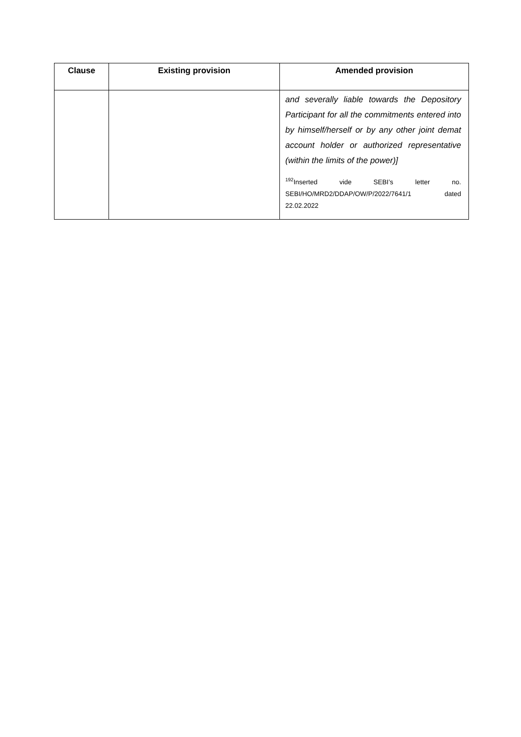| Clause | Existing provision | Amended provision |
| --- | --- | --- |
| | | and severally liable towards the Depository Participant for all the commitments entered into by himself/herself or by any other joint demat account holder or authorized representative (within the limits of the power)] <sup>192</sup> Inserted vide SEBI’s letter no. SEBI/HO/MRD2/DDAP/OW/P/2022/7641/1 dated 22.02.2022 |